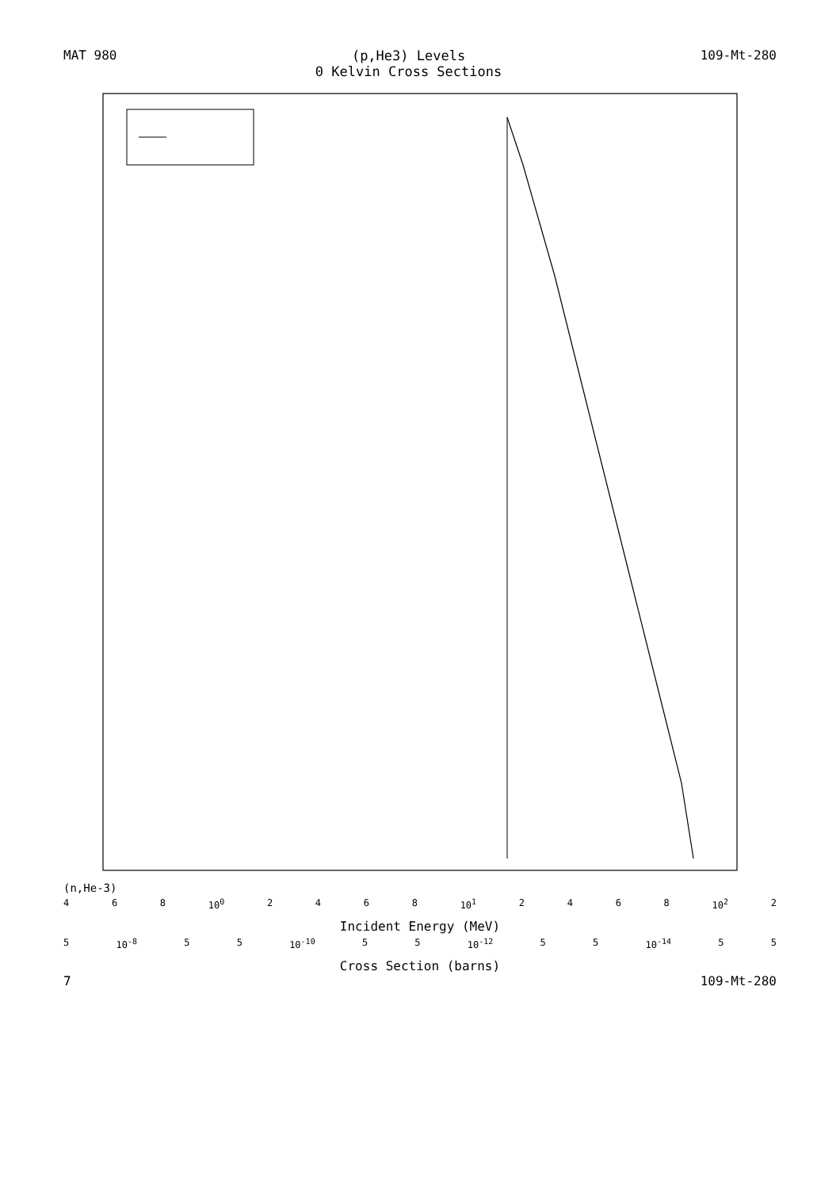MAT 980 (p,He3) Levels
0 Kelvin Cross Sections 109-Mt-280
(n,He-3)
4 6 8 10<sup>0</sup> 2468 10<sup>1</sup> 2468 10<sup>2</sup> 2
Incident Energy (MeV)
5 10<sup>-8</sup> 5 5 10<sup>-10</sup> 5 5 10<sup>-12</sup> 5 5 10<sup>-14</sup> 5 5
Cross Section (barns)
7 109-Mt-280